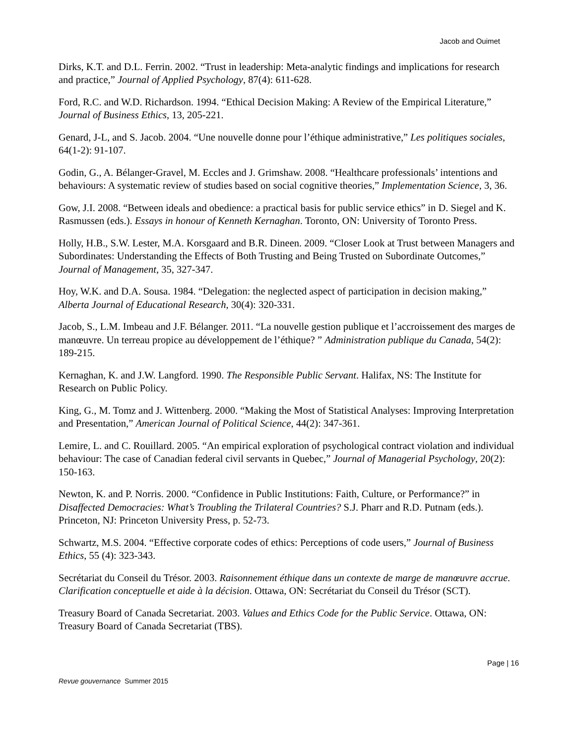Jacob and Ouimet
Dirks, K.T. and D.L. Ferrin. 2002. “Trust in leadership: Meta-analytic findings and implications for research and practice,” Journal of Applied Psychology, 87(4): 611-628.
Ford, R.C. and W.D. Richardson. 1994. “Ethical Decision Making: A Review of the Empirical Literature,” Journal of Business Ethics, 13, 205-221.
Genard, J-L, and S. Jacob. 2004. “Une nouvelle donne pour l’éthique administrative,” Les politiques sociales, 64(1-2): 91-107.
Godin, G., A. Bélanger-Gravel, M. Eccles and J. Grimshaw. 2008. “Healthcare professionals’ intentions and behaviours: A systematic review of studies based on social cognitive theories,” Implementation Science, 3, 36.
Gow, J.I. 2008. “Between ideals and obedience: a practical basis for public service ethics” in D. Siegel and K. Rasmussen (eds.). Essays in honour of Kenneth Kernaghan. Toronto, ON: University of Toronto Press.
Holly, H.B., S.W. Lester, M.A. Korsgaard and B.R. Dineen. 2009. “Closer Look at Trust between Managers and Subordinates: Understanding the Effects of Both Trusting and Being Trusted on Subordinate Outcomes,” Journal of Management, 35, 327-347.
Hoy, W.K. and D.A. Sousa. 1984. “Delegation: the neglected aspect of participation in decision making,” Alberta Journal of Educational Research, 30(4): 320-331.
Jacob, S., L.M. Imbeau and J.F. Bélanger. 2011. “La nouvelle gestion publique et l’accroissement des marges de manœuvre. Un terreau propice au développement de l’éthique? ” Administration publique du Canada, 54(2): 189-215.
Kernaghan, K. and J.W. Langford. 1990. The Responsible Public Servant. Halifax, NS: The Institute for Research on Public Policy.
King, G., M. Tomz and J. Wittenberg. 2000. “Making the Most of Statistical Analyses: Improving Interpretation and Presentation,” American Journal of Political Science, 44(2): 347-361.
Lemire, L. and C. Rouillard. 2005. “An empirical exploration of psychological contract violation and individual behaviour: The case of Canadian federal civil servants in Quebec,” Journal of Managerial Psychology, 20(2): 150-163.
Newton, K. and P. Norris. 2000. “Confidence in Public Institutions: Faith, Culture, or Performance?” in Disaffected Democracies: What’s Troubling the Trilateral Countries? S.J. Pharr and R.D. Putnam (eds.). Princeton, NJ: Princeton University Press, p. 52-73.
Schwartz, M.S. 2004. “Effective corporate codes of ethics: Perceptions of code users,” Journal of Business Ethics, 55 (4): 323-343.
Secrétariat du Conseil du Trésor. 2003. Raisonnement éthique dans un contexte de marge de manœuvre accrue. Clarification conceptuelle et aide à la décision. Ottawa, ON: Secrétariat du Conseil du Trésor (SCT).
Treasury Board of Canada Secretariat. 2003. Values and Ethics Code for the Public Service. Ottawa, ON: Treasury Board of Canada Secretariat (TBS).
Page | 16
Revue gouvernance Summer 2015